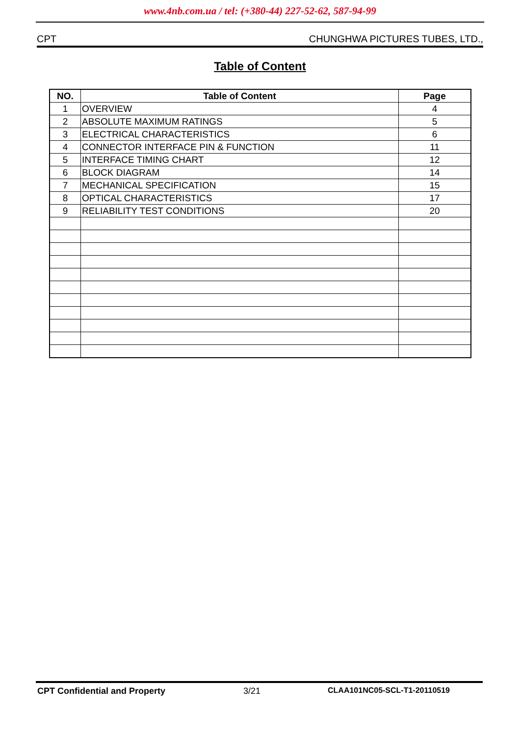www.4nb.com.ua / tel: (+380-44) 227-52-62, 587-94-99
CPT CHUNGHWA PICTURES TUBES, LTD.,
Table of Content
| NO. | Table of Content | Page |
| --- | --- | --- |
| 1 | OVERVIEW | 4 |
| 2 | ABSOLUTE MAXIMUM RATINGS | 5 |
| 3 | ELECTRICAL CHARACTERISTICS | 6 |
| 4 | CONNECTOR INTERFACE PIN & FUNCTION | 11 |
| 5 | INTERFACE TIMING CHART | 12 |
| 6 | BLOCK DIAGRAM | 14 |
| 7 | MECHANICAL SPECIFICATION | 15 |
| 8 | OPTICAL CHARACTERISTICS | 17 |
| 9 | RELIABILITY TEST CONDITIONS | 20 |
CPT Confidential and Property 3/21 CLAA101NC05-SCL-T1-20110519